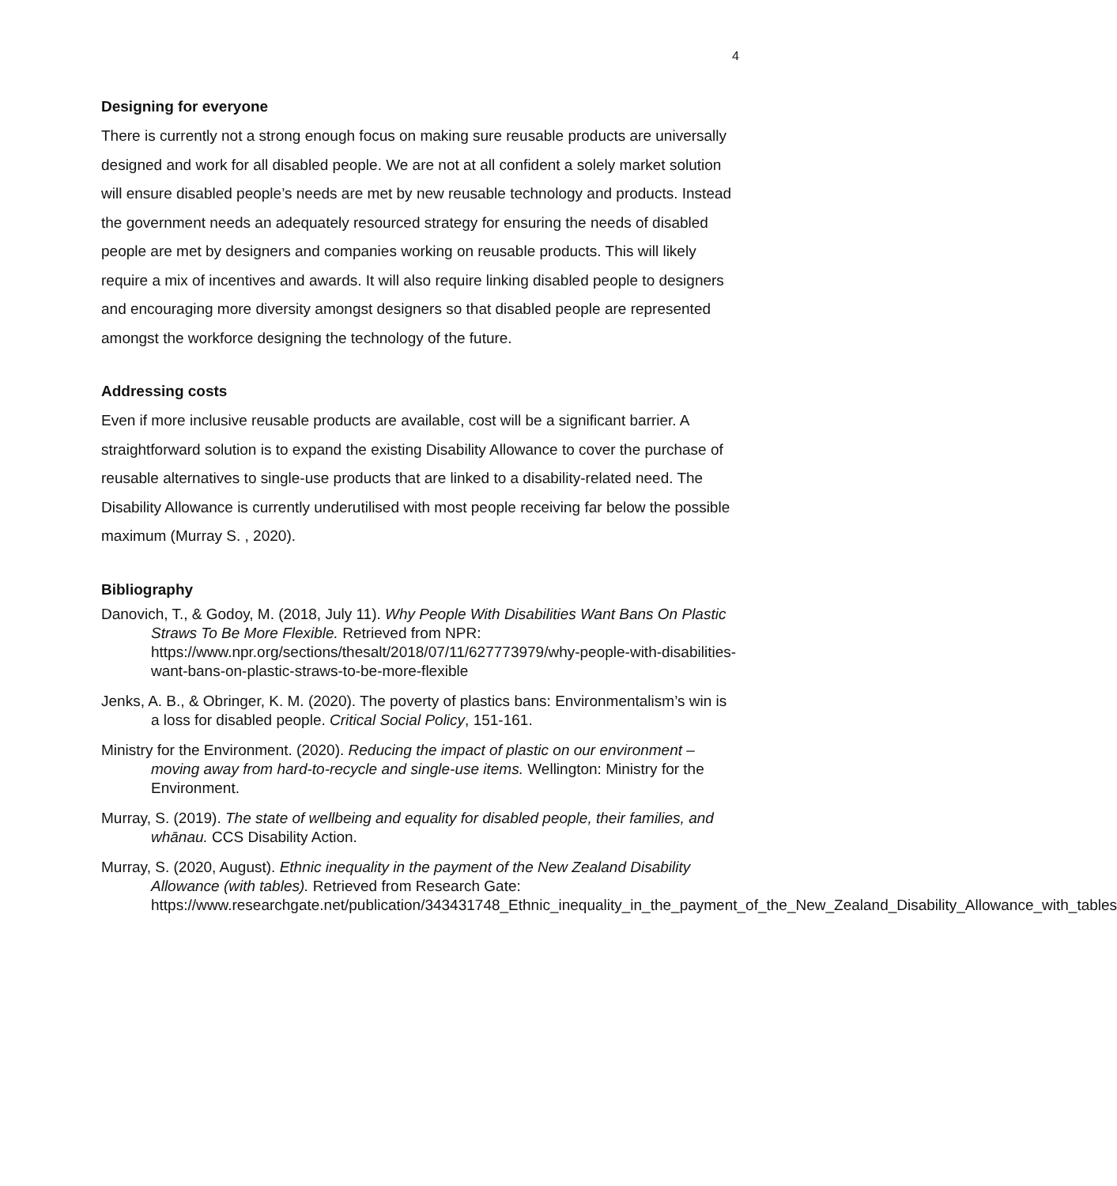4
Designing for everyone
There is currently not a strong enough focus on making sure reusable products are universally designed and work for all disabled people. We are not at all confident a solely market solution will ensure disabled people’s needs are met by new reusable technology and products. Instead the government needs an adequately resourced strategy for ensuring the needs of disabled people are met by designers and companies working on reusable products. This will likely require a mix of incentives and awards. It will also require linking disabled people to designers and encouraging more diversity amongst designers so that disabled people are represented amongst the workforce designing the technology of the future.
Addressing costs
Even if more inclusive reusable products are available, cost will be a significant barrier. A straightforward solution is to expand the existing Disability Allowance to cover the purchase of reusable alternatives to single-use products that are linked to a disability-related need. The Disability Allowance is currently underutilised with most people receiving far below the possible maximum (Murray S. , 2020).
Bibliography
Danovich, T., & Godoy, M. (2018, July 11). Why People With Disabilities Want Bans On Plastic Straws To Be More Flexible. Retrieved from NPR: https://www.npr.org/sections/thesalt/2018/07/11/627773979/why-people-with-disabilities-want-bans-on-plastic-straws-to-be-more-flexible
Jenks, A. B., & Obringer, K. M. (2020). The poverty of plastics bans: Environmentalism’s win is a loss for disabled people. Critical Social Policy, 151-161.
Ministry for the Environment. (2020). Reducing the impact of plastic on our environment – moving away from hard-to-recycle and single-use items. Wellington: Ministry for the Environment.
Murray, S. (2019). The state of wellbeing and equality for disabled people, their families, and whānau. CCS Disability Action.
Murray, S. (2020, August). Ethnic inequality in the payment of the New Zealand Disability Allowance (with tables). Retrieved from Research Gate: https://www.researchgate.net/publication/343431748_Ethnic_inequality_in_the_payment_of_the_New_Zealand_Disability_Allowance_with_tables